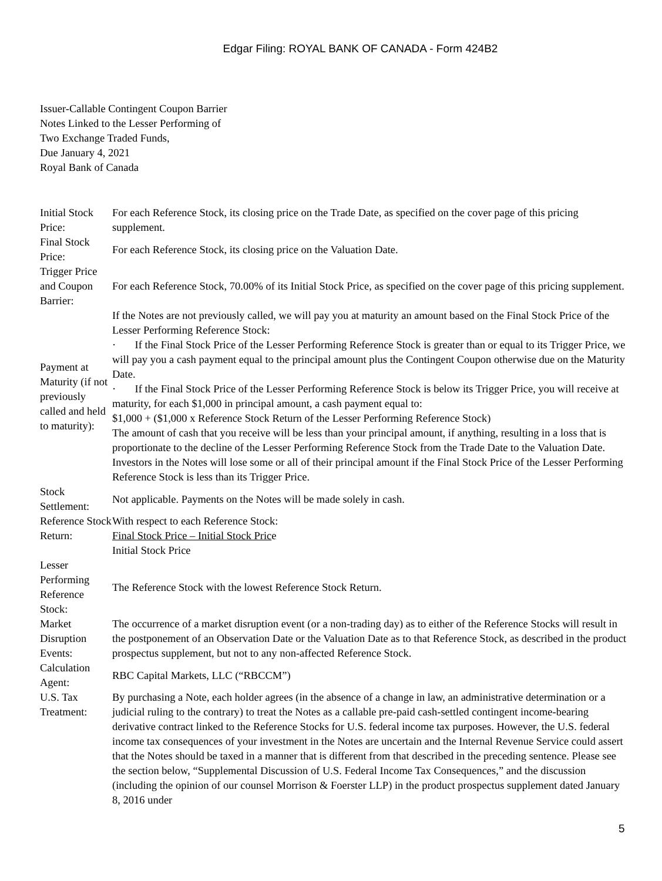Edgar Filing: ROYAL BANK OF CANADA - Form 424B2
Issuer-Callable Contingent Coupon Barrier
Notes Linked to the Lesser Performing of
Two Exchange Traded Funds,
Due January 4, 2021
Royal Bank of Canada
| Initial Stock Price: | For each Reference Stock, its closing price on the Trade Date, as specified on the cover page of this pricing supplement. |
| Final Stock Price: | For each Reference Stock, its closing price on the Valuation Date. |
| Trigger Price and Coupon Barrier: | For each Reference Stock, 70.00% of its Initial Stock Price, as specified on the cover page of this pricing supplement. |
| Payment at Maturity (if not previously called and held to maturity): | If the Notes are not previously called, we will pay you at maturity an amount based on the Final Stock Price of the Lesser Performing Reference Stock: · If the Final Stock Price of the Lesser Performing Reference Stock is greater than or equal to its Trigger Price, we will pay you a cash payment equal to the principal amount plus the Contingent Coupon otherwise due on the Maturity Date. · If the Final Stock Price of the Lesser Performing Reference Stock is below its Trigger Price, you will receive at maturity, for each $1,000 in principal amount, a cash payment equal to: $1,000 + ($1,000 x Reference Stock Return of the Lesser Performing Reference Stock) The amount of cash that you receive will be less than your principal amount, if anything, resulting in a loss that is proportionate to the decline of the Lesser Performing Reference Stock from the Trade Date to the Valuation Date. Investors in the Notes will lose some or all of their principal amount if the Final Stock Price of the Lesser Performing Reference Stock is less than its Trigger Price. |
| Stock Settlement: | Not applicable. Payments on the Notes will be made solely in cash. |
| Reference Stock Return: | With respect to each Reference Stock: Final Stock Price – Initial Stock Pric e Initial Stock Price |
| Lesser Performing Reference Stock: | The Reference Stock with the lowest Reference Stock Return. |
| Market Disruption Events: | The occurrence of a market disruption event (or a non-trading day) as to either of the Reference Stocks will result in the postponement of an Observation Date or the Valuation Date as to that Reference Stock, as described in the product prospectus supplement, but not to any non-affected Reference Stock. |
| Calculation Agent: | RBC Capital Markets, LLC (“RBCCM”) |
| U.S. Tax Treatment: | By purchasing a Note, each holder agrees (in the absence of a change in law, an administrative determination or a judicial ruling to the contrary) to treat the Notes as a callable pre-paid cash-settled contingent income-bearing derivative contract linked to the Reference Stocks for U.S. federal income tax purposes. However, the U.S. federal income tax consequences of your investment in the Notes are uncertain and the Internal Revenue Service could assert that the Notes should be taxed in a manner that is different from that described in the preceding sentence. Please see the section below, “Supplemental Discussion of U.S. Federal Income Tax Consequences,” and the discussion (including the opinion of our counsel Morrison & Foerster LLP) in the product prospectus supplement dated January 8, 2016 under |
5